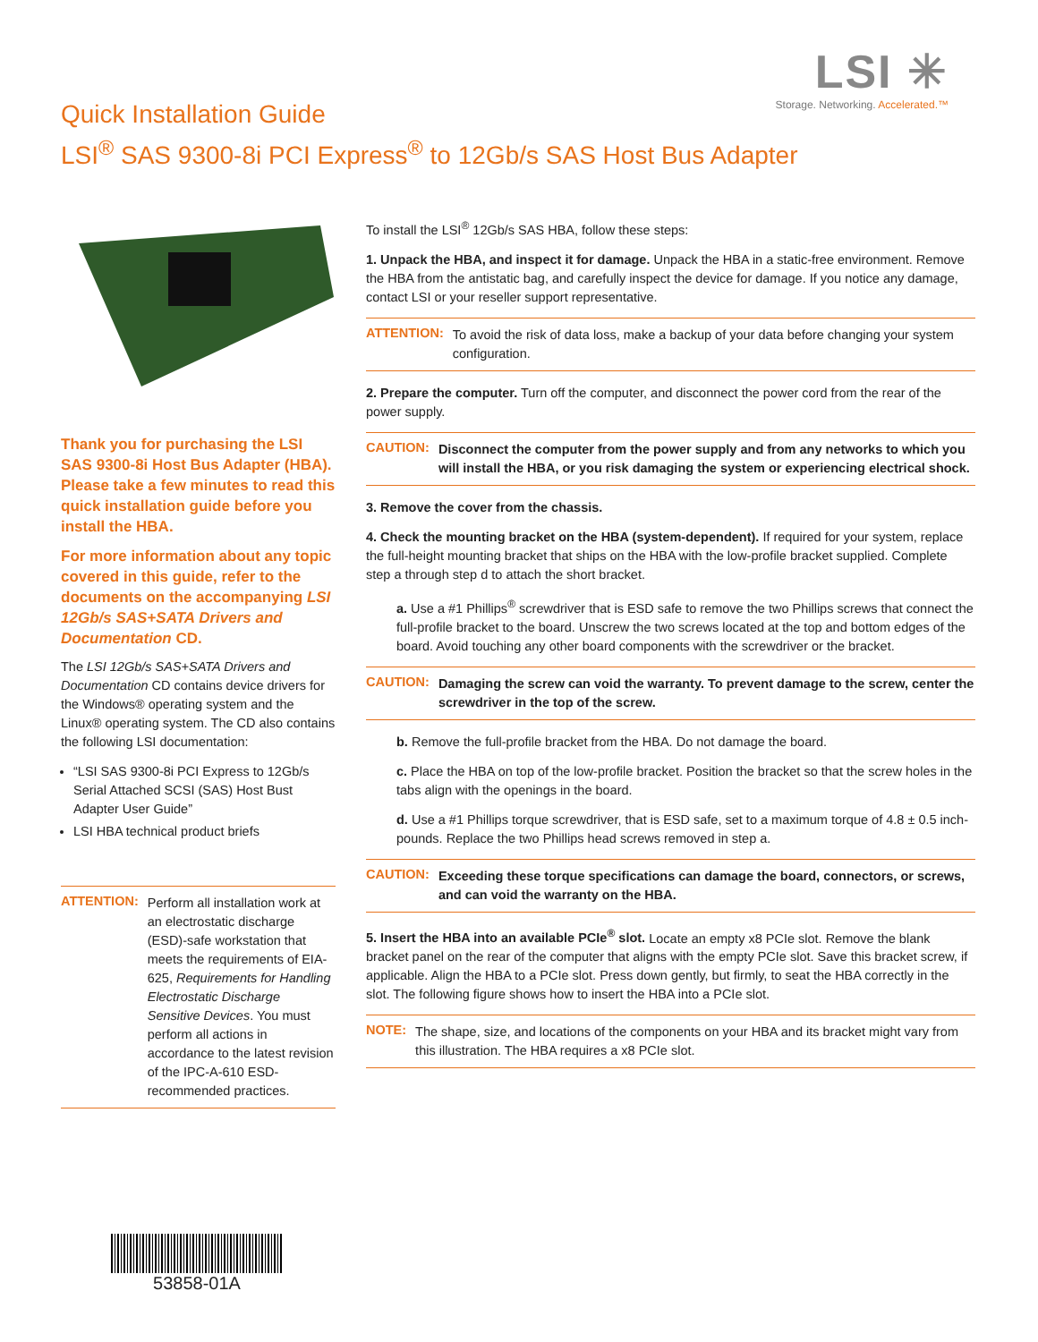LSI ✳
Storage. Networking. Accelerated.™
Quick Installation Guide
LSI<sup>®</sup> SAS 9300-8i PCI Express<sup>®</sup> to 12Gb/s SAS Host Bus Adapter
Thank you for purchasing the LSI SAS 9300-8i Host Bus Adapter (HBA). Please take a few minutes to read this quick installation guide before you install the HBA.
For more information about any topic covered in this guide, refer to the documents on the accompanying LSI 12Gb/s SAS+SATA Drivers and Documentation CD.
The LSI 12Gb/s SAS+SATA Drivers and Documentation CD contains device drivers for the Windows® operating system and the Linux® operating system. The CD also contains the following LSI documentation:
“LSI SAS 9300-8i PCI Express to 12Gb/s Serial Attached SCSI (SAS) Host Bust Adapter User Guide”
LSI HBA technical product briefs
ATTENTION:
Perform all installation work at an electrostatic discharge (ESD)-safe workstation that meets the requirements of EIA-625, Requirements for Handling Electrostatic Discharge Sensitive Devices. You must perform all actions in accordance to the latest revision of the IPC-A-610 ESD-recommended practices.
53858-01A
To install the LSI<sup>®</sup> 12Gb/s SAS HBA, follow these steps:
1. Unpack the HBA, and inspect it for damage. Unpack the HBA in a static-free environment. Remove the HBA from the antistatic bag, and carefully inspect the device for damage. If you notice any damage, contact LSI or your reseller support representative.
ATTENTION:
To avoid the risk of data loss, make a backup of your data before changing your system configuration.
2. Prepare the computer. Turn off the computer, and disconnect the power cord from the rear of the power supply.
CAUTION:
Disconnect the computer from the power supply and from any networks to which you will install the HBA, or you risk damaging the system or experiencing electrical shock.
3. Remove the cover from the chassis.
4. Check the mounting bracket on the HBA (system-dependent). If required for your system, replace the full-height mounting bracket that ships on the HBA with the low-profile bracket supplied. Complete step a through step d to attach the short bracket.
a. Use a #1 Phillips<sup>®</sup> screwdriver that is ESD safe to remove the two Phillips screws that connect the full-profile bracket to the board. Unscrew the two screws located at the top and bottom edges of the board. Avoid touching any other board components with the screwdriver or the bracket.
CAUTION:
Damaging the screw can void the warranty. To prevent damage to the screw, center the screwdriver in the top of the screw.
b. Remove the full-profile bracket from the HBA. Do not damage the board.
c. Place the HBA on top of the low-profile bracket. Position the bracket so that the screw holes in the tabs align with the openings in the board.
d. Use a #1 Phillips torque screwdriver, that is ESD safe, set to a maximum torque of 4.8 ± 0.5 inch-pounds. Replace the two Phillips head screws removed in step a.
CAUTION:
Exceeding these torque specifications can damage the board, connectors, or screws, and can void the warranty on the HBA.
5. Insert the HBA into an available PCIe<sup>®</sup> slot. Locate an empty x8 PCIe slot. Remove the blank bracket panel on the rear of the computer that aligns with the empty PCIe slot. Save this bracket screw, if applicable. Align the HBA to a PCIe slot. Press down gently, but firmly, to seat the HBA correctly in the slot. The following figure shows how to insert the HBA into a PCIe slot.
NOTE:
The shape, size, and locations of the components on your HBA and its bracket might vary from this illustration. The HBA requires a x8 PCIe slot.